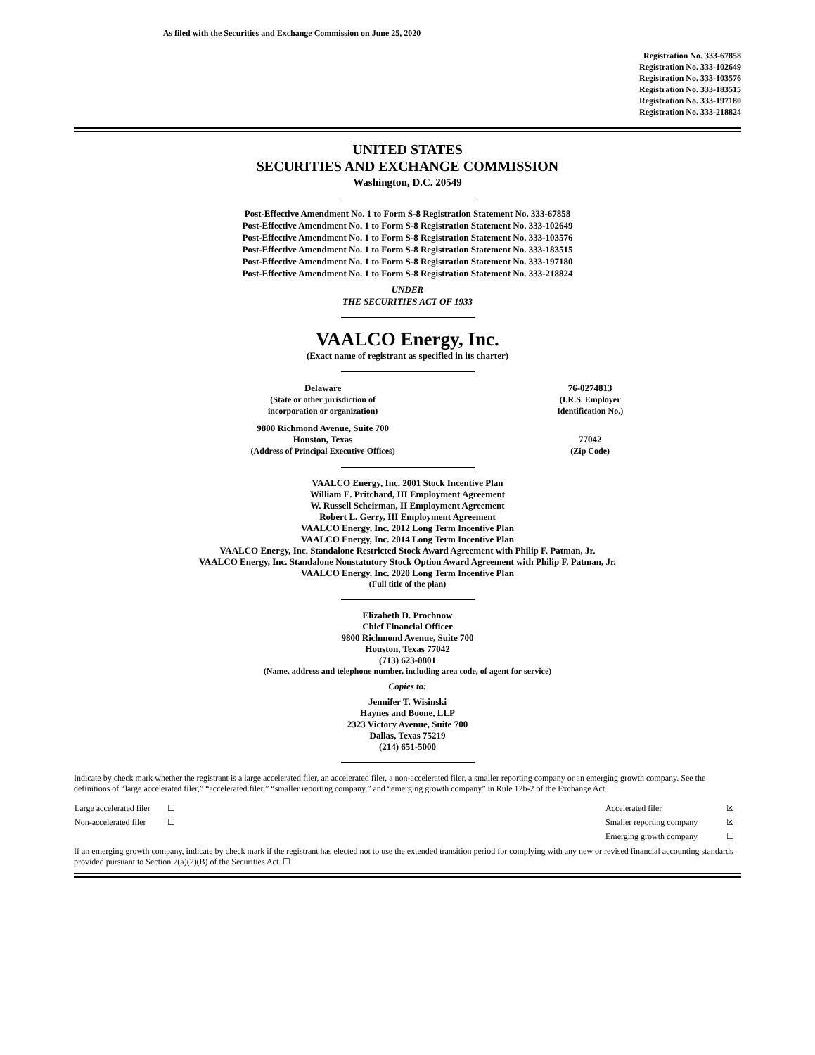As filed with the Securities and Exchange Commission on June 25, 2020
Registration No. 333-67858
Registration No. 333-102649
Registration No. 333-103576
Registration No. 333-183515
Registration No. 333-197180
Registration No. 333-218824
UNITED STATES
SECURITIES AND EXCHANGE COMMISSION
Washington, D.C. 20549
Post-Effective Amendment No. 1 to Form S-8 Registration Statement No. 333-67858
Post-Effective Amendment No. 1 to Form S-8 Registration Statement No. 333-102649
Post-Effective Amendment No. 1 to Form S-8 Registration Statement No. 333-103576
Post-Effective Amendment No. 1 to Form S-8 Registration Statement No. 333-183515
Post-Effective Amendment No. 1 to Form S-8 Registration Statement No. 333-197180
Post-Effective Amendment No. 1 to Form S-8 Registration Statement No. 333-218824
UNDER
THE SECURITIES ACT OF 1933
VAALCO Energy, Inc.
(Exact name of registrant as specified in its charter)
| Delaware (State or other jurisdiction of incorporation or organization) | 76-0274813 (I.R.S. Employer Identification No.) |
| 9800 Richmond Avenue, Suite 700 Houston, Texas (Address of Principal Executive Offices) | 77042 (Zip Code) |
VAALCO Energy, Inc. 2001 Stock Incentive Plan
William E. Pritchard, III Employment Agreement
W. Russell Scheirman, II Employment Agreement
Robert L. Gerry, III Employment Agreement
VAALCO Energy, Inc. 2012 Long Term Incentive Plan
VAALCO Energy, Inc. 2014 Long Term Incentive Plan
VAALCO Energy, Inc. Standalone Restricted Stock Award Agreement with Philip F. Patman, Jr.
VAALCO Energy, Inc. Standalone Nonstatutory Stock Option Award Agreement with Philip F. Patman, Jr.
VAALCO Energy, Inc. 2020 Long Term Incentive Plan
(Full title of the plan)
Elizabeth D. Prochnow
Chief Financial Officer
9800 Richmond Avenue, Suite 700
Houston, Texas 77042
(713) 623-0801
(Name, address and telephone number, including area code, of agent for service)
Copies to:
Jennifer T. Wisinski
Haynes and Boone, LLP
2323 Victory Avenue, Suite 700
Dallas, Texas 75219
(214) 651-5000
Indicate by check mark whether the registrant is a large accelerated filer, an accelerated filer, a non-accelerated filer, a smaller reporting company or an emerging growth company. See the definitions of “large accelerated filer,” “accelerated filer,” “smaller reporting company,” and “emerging growth company” in Rule 12b-2 of the Exchange Act.
| Large accelerated filer | ☐ | Accelerated filer | ☒ |
| Non-accelerated filer | ☐ | Smaller reporting company | ☒ |
| | | Emerging growth company | ☐ |
If an emerging growth company, indicate by check mark if the registrant has elected not to use the extended transition period for complying with any new or revised financial accounting standards provided pursuant to Section 7(a)(2)(B) of the Securities Act. ☐